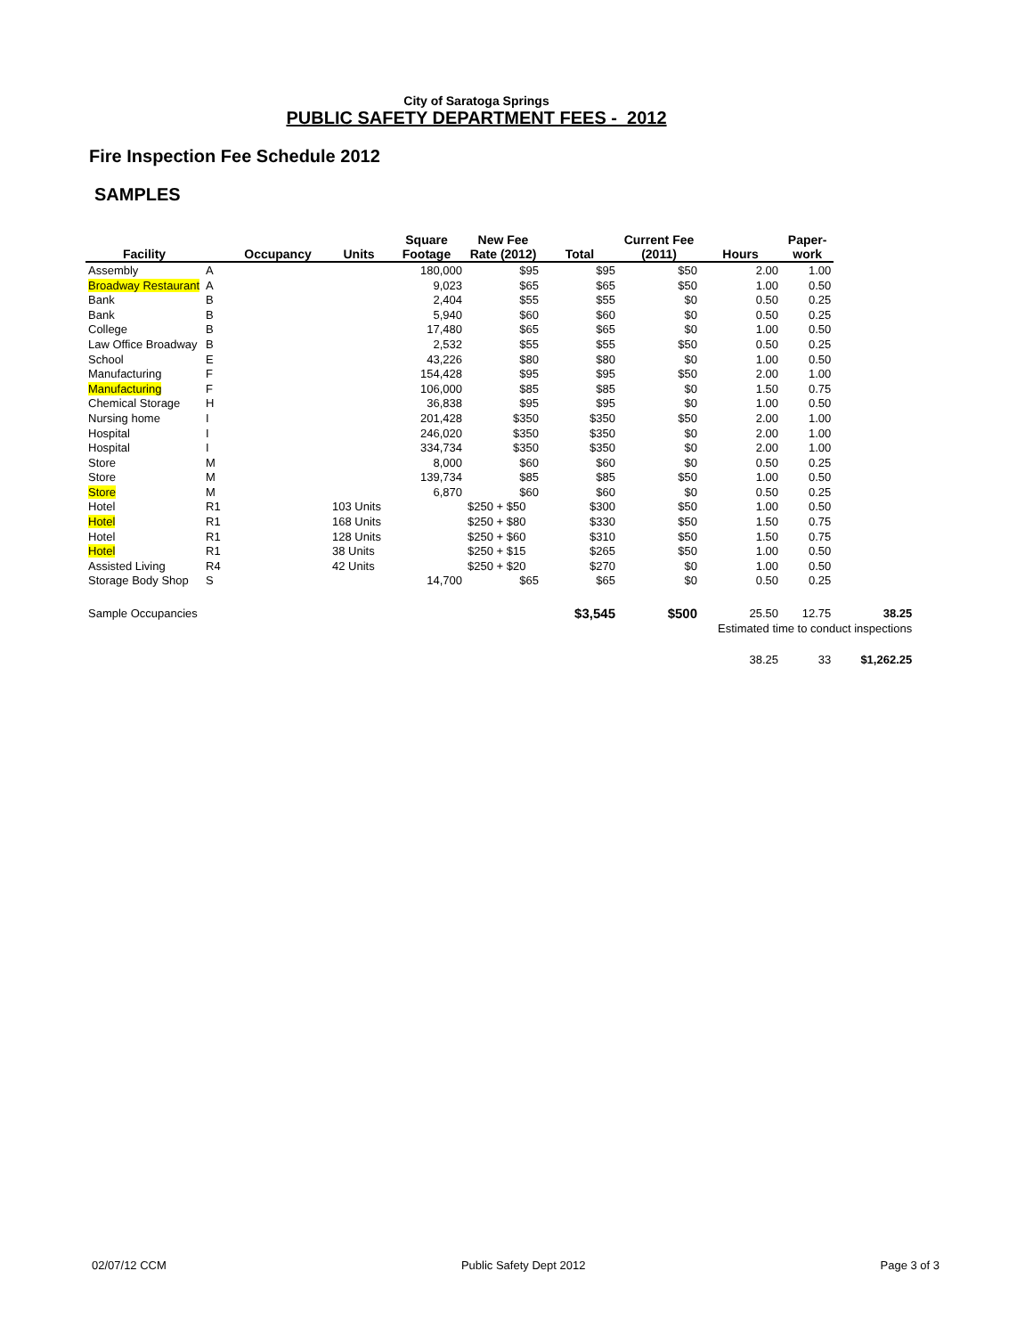City of Saratoga Springs
PUBLIC SAFETY DEPARTMENT FEES - 2012
Fire Inspection Fee Schedule 2012
SAMPLES
| | | | | Square | New Fee | | Current Fee | | Paper- | |
| --- | --- | --- | --- | --- | --- | --- | --- | --- | --- | --- |
| Facility | | Occupancy | Units | Footage | Rate (2012) | Total | (2011) | Hours | work | |
| Assembly | A | | | 180,000 | $95 | $95 | $50 | 2.00 | 1.00 | |
| Broadway Restaurant | A | | | 9,023 | $65 | $65 | $50 | 1.00 | 0.50 | |
| Bank | B | | | 2,404 | $55 | $55 | $0 | 0.50 | 0.25 | |
| Bank | B | | | 5,940 | $60 | $60 | $0 | 0.50 | 0.25 | |
| College | B | | | 17,480 | $65 | $65 | $0 | 1.00 | 0.50 | |
| Law Office Broadway | B | | | 2,532 | $55 | $55 | $50 | 0.50 | 0.25 | |
| School | E | | | 43,226 | $80 | $80 | $0 | 1.00 | 0.50 | |
| Manufacturing | F | | | 154,428 | $95 | $95 | $50 | 2.00 | 1.00 | |
| Manufacturing | F | | | 106,000 | $85 | $85 | $0 | 1.50 | 0.75 | |
| Chemical Storage | H | | | 36,838 | $95 | $95 | $0 | 1.00 | 0.50 | |
| Nursing home | I | | | 201,428 | $350 | $350 | $50 | 2.00 | 1.00 | |
| Hospital | I | | | 246,020 | $350 | $350 | $0 | 2.00 | 1.00 | |
| Hospital | I | | | 334,734 | $350 | $350 | $0 | 2.00 | 1.00 | |
| Store | M | | | 8,000 | $60 | $60 | $0 | 0.50 | 0.25 | |
| Store | M | | | 139,734 | $85 | $85 | $50 | 1.00 | 0.50 | |
| Store | M | | | 6,870 | $60 | $60 | $0 | 0.50 | 0.25 | |
| Hotel | R1 | | 103 Units | | $250 + $50 | $300 | $50 | 1.00 | 0.50 | |
| Hotel | R1 | | 168 Units | | $250 + $80 | $330 | $50 | 1.50 | 0.75 | |
| Hotel | R1 | | 128 Units | | $250 + $60 | $310 | $50 | 1.50 | 0.75 | |
| Hotel | R1 | | 38 Units | | $250 + $15 | $265 | $50 | 1.00 | 0.50 | |
| Assisted Living | R4 | | 42 Units | | $250 + $20 | $270 | $0 | 1.00 | 0.50 | |
| Storage Body Shop | S | | | 14,700 | $65 | $65 | $0 | 0.50 | 0.25 | |
| Sample Occupancies | | | | | | $3,545 | $500 | 25.50 | 12.75 | 38.25 |
| | | | | | | | | Estimated time to conduct inspections | | |
| | | | | | | | | 38.25 | 33 | $1,262.25 |
02/07/12 CCM Public Safety Dept 2012 Page 3 of 3